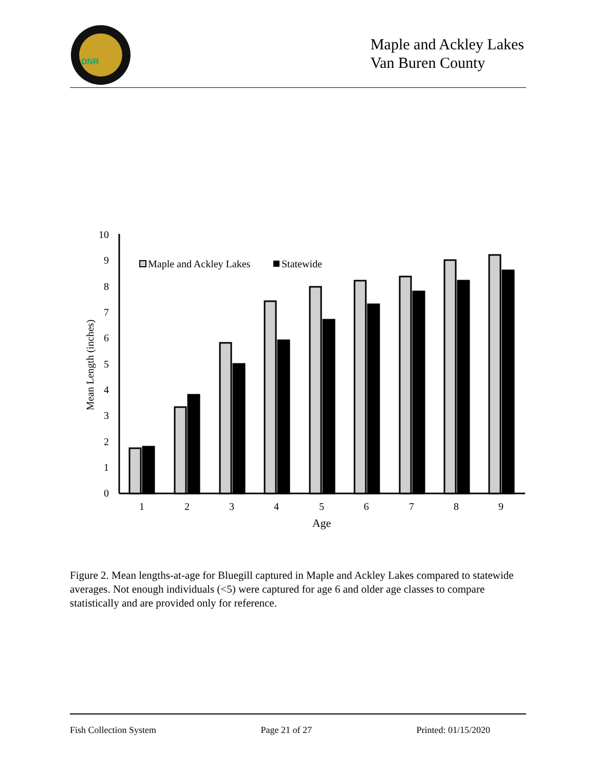DNR
Maple and Ackley Lakes
Van Buren County
0
1
2
3
4
5
6
7
8
9
10
1
2
3
4
5
6
7
8
9
Age
Maple and Ackley Lakes
Statewide
Mean Length (inches)
Figure 2. Mean lengths-at-age for Bluegill captured in Maple and Ackley Lakes compared to statewide averages. Not enough individuals (<5) were captured for age 6 and older age classes to compare statistically and are provided only for reference.
Fish Collection System Page 21 of 27 Printed: 01/15/2020